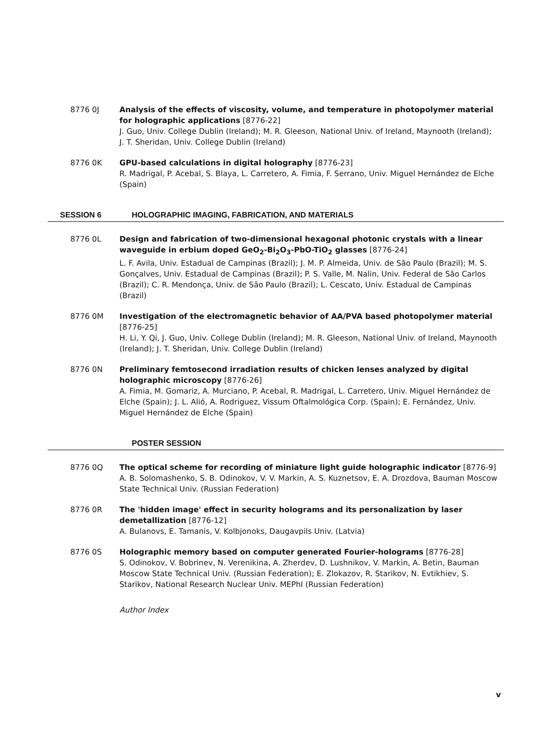8776 0J Analysis of the effects of viscosity, volume, and temperature in photopolymer material for holographic applications [8776-22]
J. Guo, Univ. College Dublin (Ireland); M. R. Gleeson, National Univ. of Ireland, Maynooth (Ireland); J. T. Sheridan, Univ. College Dublin (Ireland)
8776 0K GPU-based calculations in digital holography [8776-23]
R. Madrigal, P. Acebal, S. Blaya, L. Carretero, A. Fimia, F. Serrano, Univ. Miguel Hernández de Elche (Spain)
SESSION 6 HOLOGRAPHIC IMAGING, FABRICATION, AND MATERIALS
8776 0L Design and fabrication of two-dimensional hexagonal photonic crystals with a linear waveguide in erbium doped GeO<sub>2</sub>-Bi<sub>2</sub>O<sub>3</sub>-PbO-TiO<sub>2</sub> glasses [8776-24]
L. F. Avila, Univ. Estadual de Campinas (Brazil); J. M. P. Almeida, Univ. de São Paulo (Brazil); M. S. Gonçalves, Univ. Estadual de Campinas (Brazil); P. S. Valle, M. Nalin, Univ. Federal de São Carlos (Brazil); C. R. Mendonça, Univ. de São Paulo (Brazil); L. Cescato, Univ. Estadual de Campinas (Brazil)
8776 0M Investigation of the electromagnetic behavior of AA/PVA based photopolymer material [8776-25]
H. Li, Y. Qi, J. Guo, Univ. College Dublin (Ireland); M. R. Gleeson, National Univ. of Ireland, Maynooth (Ireland); J. T. Sheridan, Univ. College Dublin (Ireland)
8776 0N Preliminary femtosecond irradiation results of chicken lenses analyzed by digital holographic microscopy [8776-26]
A. Fimia, M. Gomariz, A. Murciano, P. Acebal, R. Madrigal, L. Carretero, Univ. Miguel Hernández de Elche (Spain); J. L. Alió, A. Rodriguez, Vissum Oftalmológica Corp. (Spain); E. Fernández, Univ. Miguel Hernández de Elche (Spain)
POSTER SESSION
8776 0Q The optical scheme for recording of miniature light guide holographic indicator [8776-9]
A. B. Solomashenko, S. B. Odinokov, V. V. Markin, A. S. Kuznetsov, E. A. Drozdova, Bauman Moscow State Technical Univ. (Russian Federation)
8776 0R The 'hidden image' effect in security holograms and its personalization by laser demetallization [8776-12]
A. Bulanovs, E. Tamanis, V. Kolbjonoks, Daugavpils Univ. (Latvia)
8776 0S Holographic memory based on computer generated Fourier-holograms [8776-28]
S. Odinokov, V. Bobrinev, N. Verenikina, A. Zherdev, D. Lushnikov, V. Markin, A. Betin, Bauman Moscow State Technical Univ. (Russian Federation); E. Zlokazov, R. Starikov, N. Evtikhiev, S. Starikov, National Research Nuclear Univ. MEPhI (Russian Federation)
Author Index
v